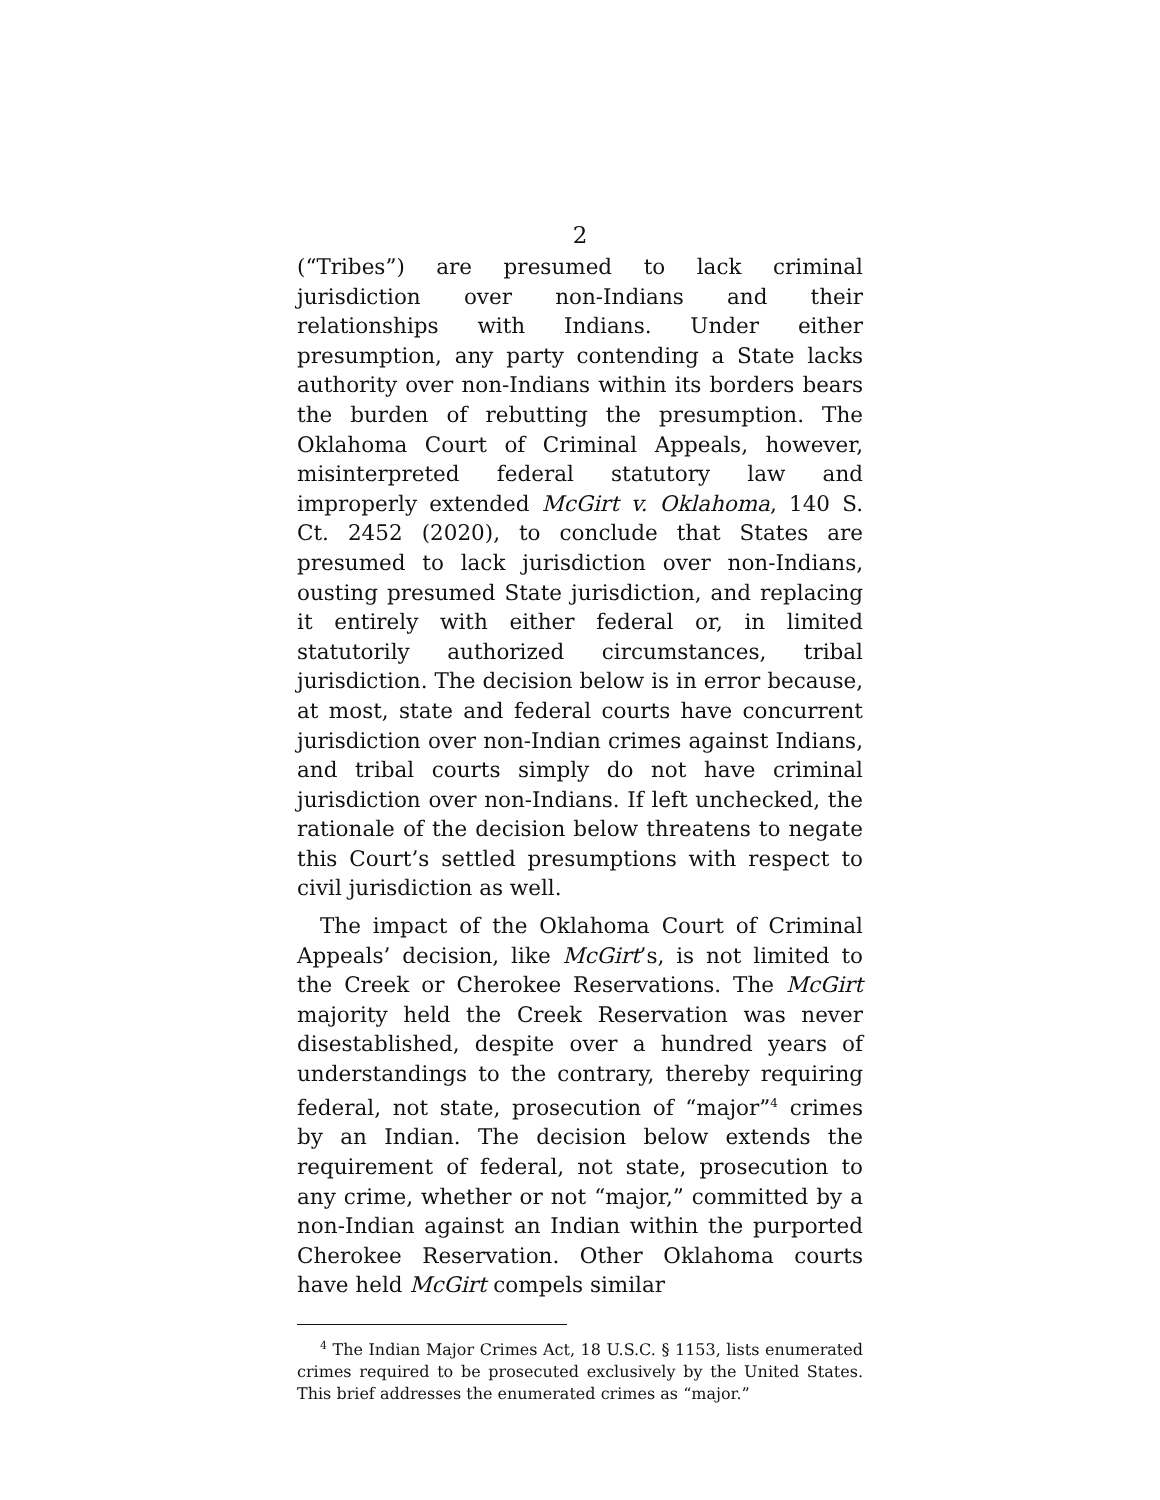2
(“Tribes”) are presumed to lack criminal jurisdiction over non-Indians and their relationships with Indians. Under either presumption, any party contending a State lacks authority over non-Indians within its borders bears the burden of rebutting the presumption. The Oklahoma Court of Criminal Appeals, however, misinterpreted federal statutory law and improperly extended McGirt v. Oklahoma, 140 S. Ct. 2452 (2020), to conclude that States are presumed to lack jurisdiction over non-Indians, ousting presumed State jurisdiction, and replacing it entirely with either federal or, in limited statutorily authorized circumstances, tribal jurisdiction. The decision below is in error because, at most, state and federal courts have concurrent jurisdiction over non-Indian crimes against Indians, and tribal courts simply do not have criminal jurisdiction over non-Indians. If left unchecked, the rationale of the decision below threatens to negate this Court’s settled presumptions with respect to civil jurisdiction as well.
The impact of the Oklahoma Court of Criminal Appeals’ decision, like McGirt’s, is not limited to the Creek or Cherokee Reservations. The McGirt majority held the Creek Reservation was never disestablished, despite over a hundred years of understandings to the contrary, thereby requiring federal, not state, prosecution of “major”<sup>4</sup> crimes by an Indian. The decision below extends the requirement of federal, not state, prosecution to any crime, whether or not “major,” committed by a non-Indian against an Indian within the purported Cherokee Reservation. Other Oklahoma courts have held McGirt compels similar
<sup>4</sup> The Indian Major Crimes Act, 18 U.S.C. § 1153, lists enumerated crimes required to be prosecuted exclusively by the United States. This brief addresses the enumerated crimes as “major.”